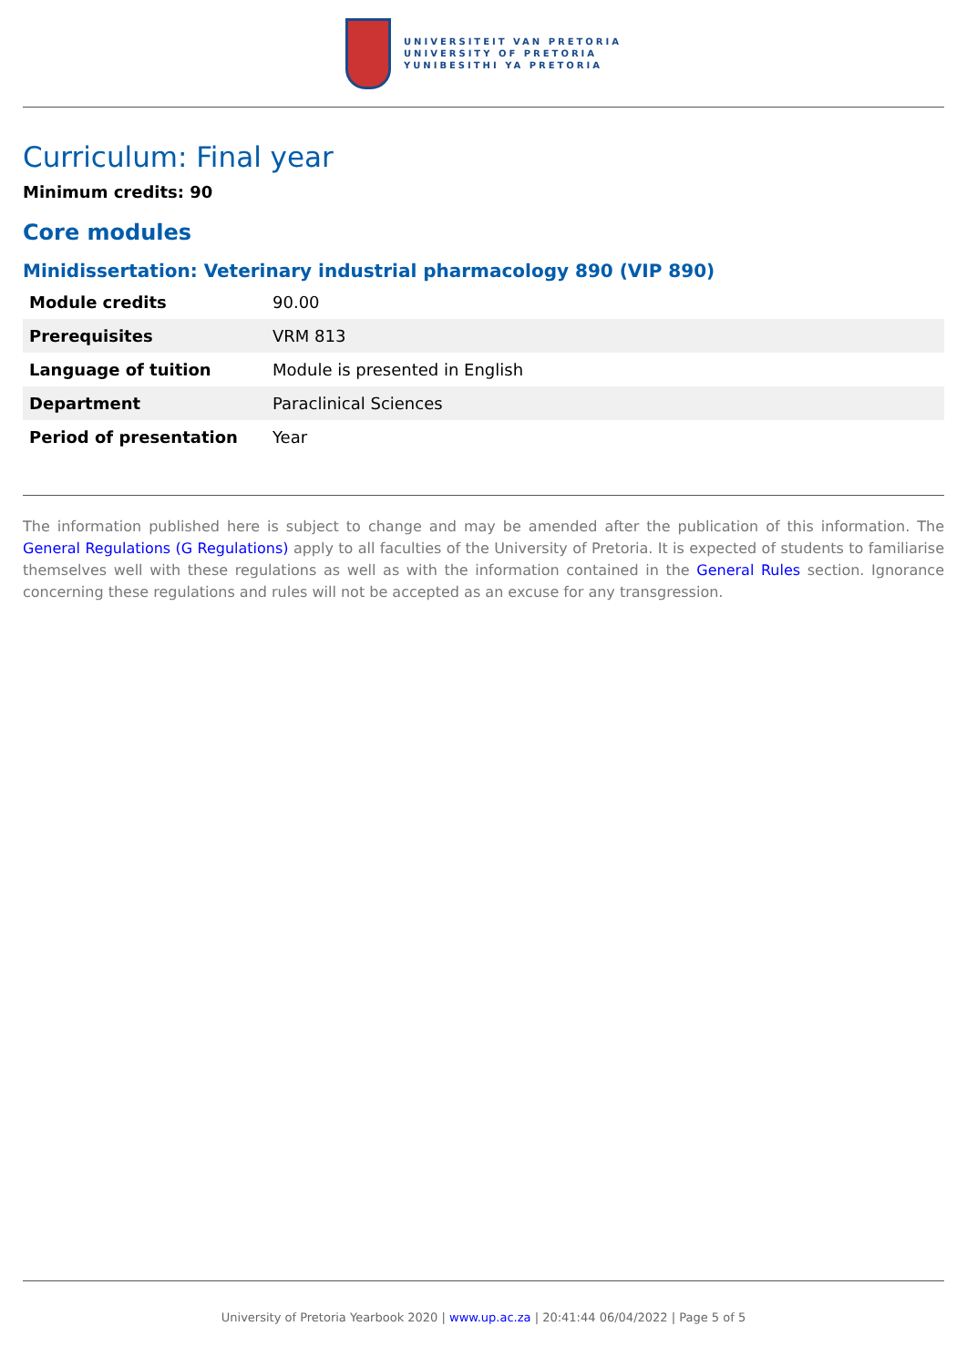UNIVERSITEIT VAN PRETORIA
UNIVERSITY OF PRETORIA
YUNIBESITHI YA PRETORIA
Curriculum: Final year
Minimum credits: 90
Core modules
Minidissertation: Veterinary industrial pharmacology 890 (VIP 890)
| Module credits | 90.00 |
| Prerequisites | VRM 813 |
| Language of tuition | Module is presented in English |
| Department | Paraclinical Sciences |
| Period of presentation | Year |
The information published here is subject to change and may be amended after the publication of this information. The General Regulations (G Regulations) apply to all faculties of the University of Pretoria. It is expected of students to familiarise themselves well with these regulations as well as with the information contained in the General Rules section. Ignorance concerning these regulations and rules will not be accepted as an excuse for any transgression.
University of Pretoria Yearbook 2020 | www.up.ac.za | 20:41:44 06/04/2022 | Page 5 of 5